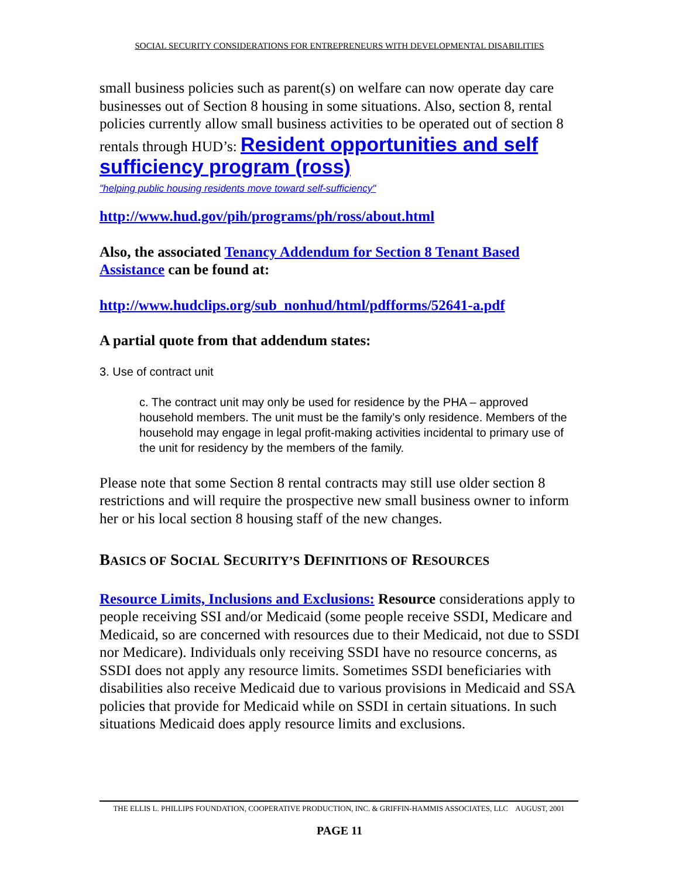SOCIAL SECURITY CONSIDERATIONS FOR ENTREPRENEURS WITH DEVELOPMENTAL DISABILITIES
small business policies such as parent(s) on welfare can now operate day care businesses out of Section 8 housing in some situations. Also, section 8, rental policies currently allow small business activities to be operated out of section 8 rentals through HUD’s: Resident opportunities and self sufficiency program (ross)
"helping public housing residents move toward self-sufficiency"
http://www.hud.gov/pih/programs/ph/ross/about.html
Also, the associated Tenancy Addendum for Section 8 Tenant Based Assistance can be found at:
http://www.hudclips.org/sub_nonhud/html/pdfforms/52641-a.pdf
A partial quote from that addendum states:
3. Use of contract unit
c. The contract unit may only be used for residence by the PHA – approved household members. The unit must be the family’s only residence. Members of the household may engage in legal profit-making activities incidental to primary use of the unit for residency by the members of the family.
Please note that some Section 8 rental contracts may still use older section 8 restrictions and will require the prospective new small business owner to inform her or his local section 8 housing staff of the new changes.
BASICS OF SOCIAL SECURITY’S DEFINITIONS OF RESOURCES
Resource Limits, Inclusions and Exclusions: Resource considerations apply to people receiving SSI and/or Medicaid (some people receive SSDI, Medicare and Medicaid, so are concerned with resources due to their Medicaid, not due to SSDI nor Medicare). Individuals only receiving SSDI have no resource concerns, as SSDI does not apply any resource limits. Sometimes SSDI beneficiaries with disabilities also receive Medicaid due to various provisions in Medicaid and SSA policies that provide for Medicaid while on SSDI in certain situations. In such situations Medicaid does apply resource limits and exclusions.
THE ELLIS L. PHILLIPS FOUNDATION, COOPERATIVE PRODUCTION, INC. & GRIFFIN-HAMMIS ASSOCIATES, LLC AUGUST, 2001
PAGE 11